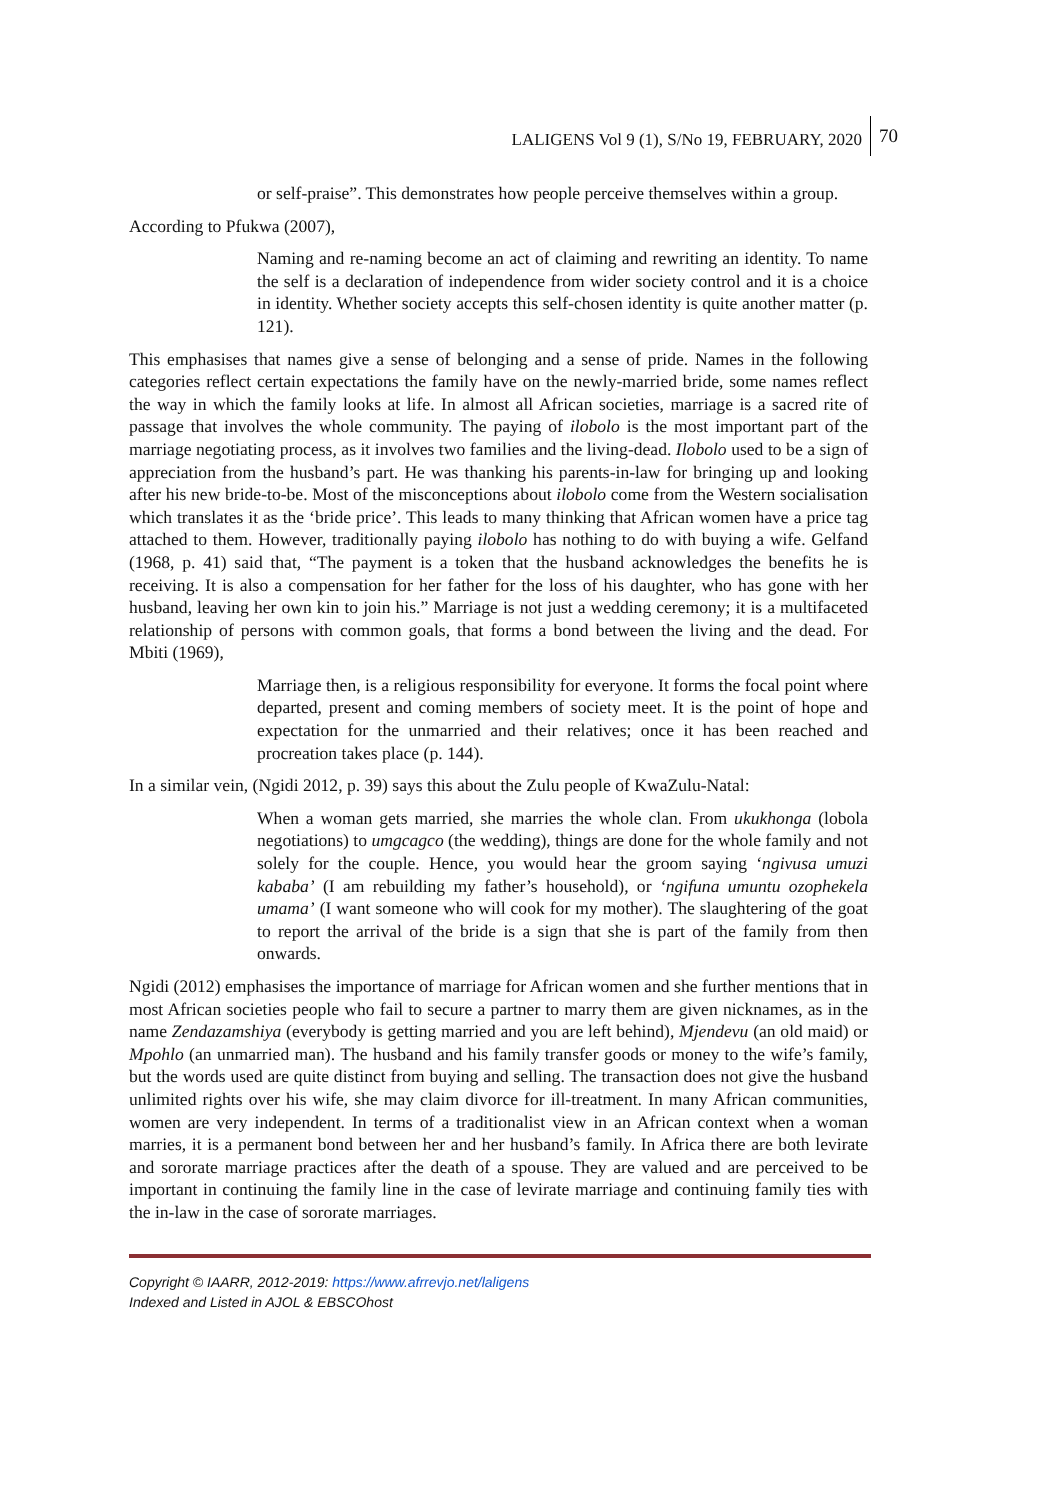LALIGENS Vol 9 (1), S/No 19, FEBRUARY, 2020 70
or self-praise”. This demonstrates how people perceive themselves within a group.
According to Pfukwa (2007),
Naming and re-naming become an act of claiming and rewriting an identity. To name the self is a declaration of independence from wider society control and it is a choice in identity. Whether society accepts this self-chosen identity is quite another matter (p. 121).
This emphasises that names give a sense of belonging and a sense of pride. Names in the following categories reflect certain expectations the family have on the newly-married bride, some names reflect the way in which the family looks at life. In almost all African societies, marriage is a sacred rite of passage that involves the whole community. The paying of ilobolo is the most important part of the marriage negotiating process, as it involves two families and the living-dead. Ilobolo used to be a sign of appreciation from the husband’s part. He was thanking his parents-in-law for bringing up and looking after his new bride-to-be. Most of the misconceptions about ilobolo come from the Western socialisation which translates it as the ‘bride price’. This leads to many thinking that African women have a price tag attached to them. However, traditionally paying ilobolo has nothing to do with buying a wife. Gelfand (1968, p. 41) said that, “The payment is a token that the husband acknowledges the benefits he is receiving. It is also a compensation for her father for the loss of his daughter, who has gone with her husband, leaving her own kin to join his.” Marriage is not just a wedding ceremony; it is a multifaceted relationship of persons with common goals, that forms a bond between the living and the dead. For Mbiti (1969),
Marriage then, is a religious responsibility for everyone. It forms the focal point where departed, present and coming members of society meet. It is the point of hope and expectation for the unmarried and their relatives; once it has been reached and procreation takes place (p. 144).
In a similar vein, (Ngidi 2012, p. 39) says this about the Zulu people of KwaZulu-Natal:
When a woman gets married, she marries the whole clan. From ukukhonga (lobola negotiations) to umgcagco (the wedding), things are done for the whole family and not solely for the couple. Hence, you would hear the groom saying ‘ngivusa umuzi kababa’ (I am rebuilding my father’s household), or ‘ngifuna umuntu ozophekela umama’ (I want someone who will cook for my mother). The slaughtering of the goat to report the arrival of the bride is a sign that she is part of the family from then onwards.
Ngidi (2012) emphasises the importance of marriage for African women and she further mentions that in most African societies people who fail to secure a partner to marry them are given nicknames, as in the name Zendazamshiya (everybody is getting married and you are left behind), Mjendevu (an old maid) or Mpohlo (an unmarried man). The husband and his family transfer goods or money to the wife’s family, but the words used are quite distinct from buying and selling. The transaction does not give the husband unlimited rights over his wife, she may claim divorce for ill-treatment. In many African communities, women are very independent. In terms of a traditionalist view in an African context when a woman marries, it is a permanent bond between her and her husband’s family. In Africa there are both levirate and sororate marriage practices after the death of a spouse. They are valued and are perceived to be important in continuing the family line in the case of levirate marriage and continuing family ties with the in-law in the case of sororate marriages.
Copyright © IAARR, 2012-2019: https://www.afrrevjo.net/laligens
Indexed and Listed in AJOL & EBSCOhost